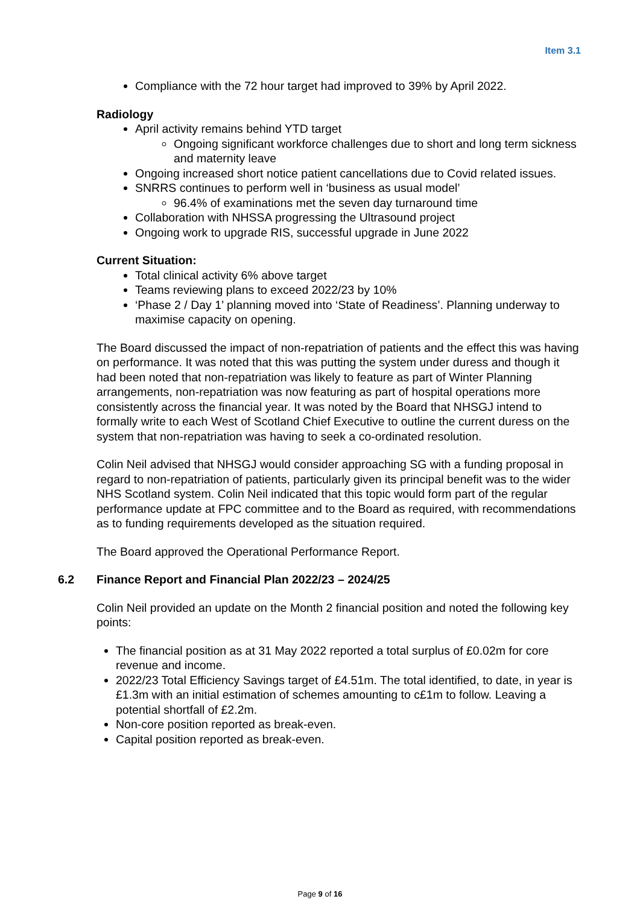Item 3.1
Compliance with the 72 hour target had improved to 39% by April 2022.
Radiology
April activity remains behind YTD target
Ongoing significant workforce challenges due to short and long term sickness and maternity leave
Ongoing increased short notice patient cancellations due to Covid related issues.
SNRRS continues to perform well in ‘business as usual model’
96.4% of examinations met the seven day turnaround time
Collaboration with NHSSA progressing the Ultrasound project
Ongoing work to upgrade RIS, successful upgrade in June 2022
Current Situation:
Total clinical activity 6% above target
Teams reviewing plans to exceed 2022/23 by 10%
‘Phase 2 / Day 1’ planning moved into ‘State of Readiness’. Planning underway to maximise capacity on opening.
The Board discussed the impact of non-repatriation of patients and the effect this was having on performance. It was noted that this was putting the system under duress and though it had been noted that non-repatriation was likely to feature as part of Winter Planning arrangements, non-repatriation was now featuring as part of hospital operations more consistently across the financial year. It was noted by the Board that NHSGJ intend to formally write to each West of Scotland Chief Executive to outline the current duress on the system that non-repatriation was having to seek a co-ordinated resolution.
Colin Neil advised that NHSGJ would consider approaching SG with a funding proposal in regard to non-repatriation of patients, particularly given its principal benefit was to the wider NHS Scotland system. Colin Neil indicated that this topic would form part of the regular performance update at FPC committee and to the Board as required, with recommendations as to funding requirements developed as the situation required.
The Board approved the Operational Performance Report.
6.2 Finance Report and Financial Plan 2022/23 – 2024/25
Colin Neil provided an update on the Month 2 financial position and noted the following key points:
The financial position as at 31 May 2022 reported a total surplus of £0.02m for core revenue and income.
2022/23 Total Efficiency Savings target of £4.51m. The total identified, to date, in year is £1.3m with an initial estimation of schemes amounting to c£1m to follow. Leaving a potential shortfall of £2.2m.
Non-core position reported as break-even.
Capital position reported as break-even.
Page 9 of 16